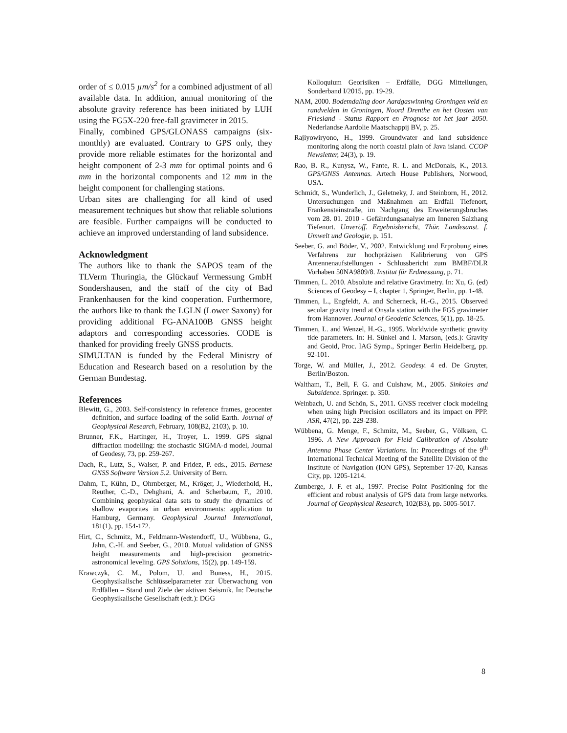order of ≤ 0.015 µm/s<sup>2</sup> for a combined adjustment of all available data. In addition, annual monitoring of the absolute gravity reference has been initiated by LUH using the FG5X-220 free-fall gravimeter in 2015.
Finally, combined GPS/GLONASS campaigns (six-monthly) are evaluated. Contrary to GPS only, they provide more reliable estimates for the horizontal and height component of 2-3 mm for optimal points and 6 mm in the horizontal components and 12 mm in the height component for challenging stations.
Urban sites are challenging for all kind of used measurement techniques but show that reliable solutions are feasible. Further campaigns will be conducted to achieve an improved understanding of land subsidence.
Acknowledgment
The authors like to thank the SAPOS team of the TLVerm Thuringia, the Glückauf Vermessung GmbH Sondershausen, and the staff of the city of Bad Frankenhausen for the kind cooperation. Furthermore, the authors like to thank the LGLN (Lower Saxony) for providing additional FG-ANA100B GNSS height adaptors and corresponding accessories. CODE is thanked for providing freely GNSS products.
SIMULTAN is funded by the Federal Ministry of Education and Research based on a resolution by the German Bundestag.
References
Blewitt, G., 2003. Self-consistency in reference frames, geocenter definition, and surface loading of the solid Earth. Journal of Geophysical Research, February, 108(B2, 2103), p. 10.
Brunner, F.K., Hartinger, H., Troyer, L. 1999. GPS signal diffraction modelling: the stochastic SIGMA-d model, Journal of Geodesy, 73, pp. 259-267.
Dach, R., Lutz, S., Walser, P. and Fridez, P. eds., 2015. Bernese GNSS Software Version 5.2. University of Bern.
Dahm, T., Kühn, D., Ohrnberger, M., Kröger, J., Wiederhold, H., Reuther, C.-D., Dehghani, A. and Scherbaum, F., 2010. Combining geophysical data sets to study the dynamics of shallow evaporites in urban environments: application to Hamburg, Germany. Geophysical Journal International, 181(1), pp. 154-172.
Hirt, C., Schmitz, M., Feldmann-Westendorff, U., Wübbena, G., Jahn, C.-H. and Seeber, G., 2010. Mutual validation of GNSS height measurements and high-precision geometric-astronomical leveling. GPS Solutions, 15(2), pp. 149-159.
Krawczyk, C. M., Polom, U. and Buness, H., 2015. Geophysikalische Schlüsselparameter zur Überwachung von Erdfällen – Stand und Ziele der aktiven Seismik. In: Deutsche Geophysikalische Gesellschaft (edt.): DGG
Kolloquium Georisiken – Erdfälle, DGG Mitteilungen, Sonderband I/2015, pp. 19-29.
NAM, 2000. Bodemdaling door Aardgaswinning Groningen veld en randvelden in Groningen, Noord Drenthe en het Oosten van Friesland - Status Rapport en Prognose tot het jaar 2050. Nederlandse Aardolie Maatschappij BV, p. 25.
Rajiyowiryono, H., 1999. Groundwater and land subsidence monitoring along the north coastal plain of Java island. CCOP Newsletter, 24(3), p. 19.
Rao, B. R., Kunysz, W., Fante, R. L. and McDonals, K., 2013. GPS/GNSS Antennas. Artech House Publishers, Norwood, USA.
Schmidt, S., Wunderlich, J., Geletneky, J. and Steinborn, H., 2012. Untersuchungen und Maßnahmen am Erdfall Tiefenort, Frankensteinstraße, im Nachgang des Erweiterungsbruches vom 28. 01. 2010 - Gefährdungsanalyse am Inneren Salzhang Tiefenort. Unveröff. Ergebnisbericht, Thür. Landesanst. f. Umwelt und Geologie, p. 151.
Seeber, G. and Böder, V., 2002. Entwicklung und Erprobung eines Verfahrens zur hochpräzisen Kalibrierung von GPS Antennenaufstellungen - Schlussbericht zum BMBF/DLR Vorhaben 50NA9809/8. Institut für Erdmessung, p. 71.
Timmen, L. 2010. Absolute and relative Gravimetry. In: Xu, G. (ed) Sciences of Geodesy – I, chapter 1, Springer, Berlin, pp. 1-48.
Timmen, L., Engfeldt, A. and Scherneck, H.-G., 2015. Observed secular gravity trend at Onsala station with the FG5 gravimeter from Hannover. Journal of Geodetic Sciences, 5(1), pp. 18-25.
Timmen, L. and Wenzel, H.-G., 1995. Worldwide synthetic gravity tide parameters. In: H. Sünkel and I. Marson, (eds.): Gravity and Geoid, Proc. IAG Symp., Springer Berlin Heidelberg, pp. 92-101.
Torge, W. and Müller, J., 2012. Geodesy. 4 ed. De Gruyter, Berlin/Boston.
Waltham, T., Bell, F. G. and Culshaw, M., 2005. Sinkoles and Subsidence. Springer. p. 350.
Weinbach, U. and Schön, S., 2011. GNSS receiver clock modeling when using high Precision oscillators and its impact on PPP. ASR, 47(2), pp. 229-238.
Wübbena, G. Menge, F., Schmitz, M., Seeber, G., Völksen, C. 1996. A New Approach for Field Calibration of Absolute Antenna Phase Center Variations. In: Proceedings of the 9<sup>th</sup> International Technical Meeting of the Satellite Division of the Institute of Navigation (ION GPS), September 17-20, Kansas City, pp. 1205-1214.
Zumberge, J. F. et al., 1997. Precise Point Positioning for the efficient and robust analysis of GPS data from large networks. Journal of Geophysical Research, 102(B3), pp. 5005-5017.
8